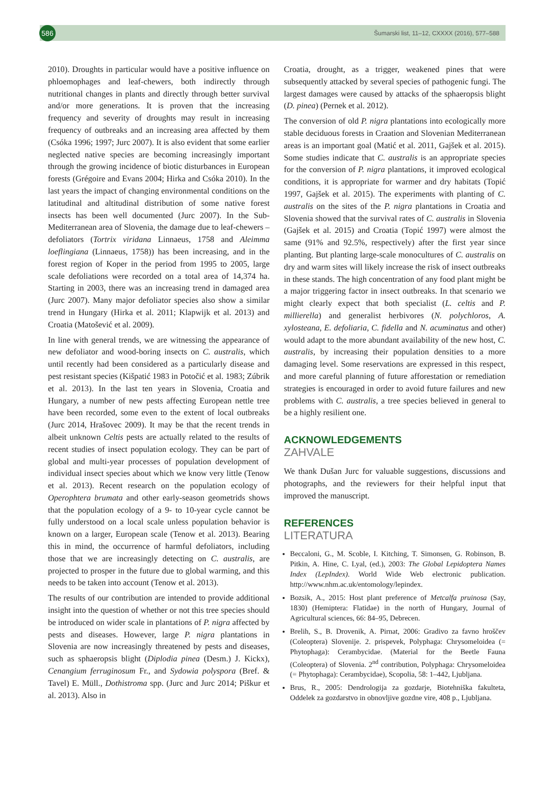586
Šumarski list, 11–12, CXXXX (2016), 577–588
2010). Droughts in particular would have a positive influence on phloemophages and leaf-chewers, both indirectly through nutritional changes in plants and directly through better survival and/or more generations. It is proven that the increasing frequency and severity of droughts may result in increasing frequency of outbreaks and an increasing area affected by them (Csóka 1996; 1997; Jurc 2007). It is also evident that some earlier neglected native species are becoming increasingly important through the growing incidence of biotic disturbances in European forests (Grégoire and Evans 2004; Hirka and Csóka 2010). In the last years the impact of changing environmental conditions on the latitudinal and altitudinal distribution of some native forest insects has been well documented (Jurc 2007). In the Sub-Mediterranean area of Slovenia, the damage due to leaf-chewers – defoliators (Tortrix viridana Linnaeus, 1758 and Aleimma loeflingiana (Linnaeus, 1758)) has been increasing, and in the forest region of Koper in the period from 1995 to 2005, large scale defoliations were recorded on a total area of 14,374 ha. Starting in 2003, there was an increasing trend in damaged area (Jurc 2007). Many major defoliator species also show a similar trend in Hungary (Hirka et al. 2011; Klapwijk et al. 2013) and Croatia (Matošević et al. 2009).
In line with general trends, we are witnessing the appearance of new defoliator and wood-boring insects on C. australis, which until recently had been considered as a particularly disease and pest resistant species (Kišpatić 1983 in Potočić et al. 1983; Zúbrik et al. 2013). In the last ten years in Slovenia, Croatia and Hungary, a number of new pests affecting European nettle tree have been recorded, some even to the extent of local outbreaks (Jurc 2014, Hrašovec 2009). It may be that the recent trends in albeit unknown Celtis pests are actually related to the results of recent studies of insect population ecology. They can be part of global and multi-year processes of population development of individual insect species about which we know very little (Tenow et al. 2013). Recent research on the population ecology of Operophtera brumata and other early-season geometrids shows that the population ecology of a 9- to 10-year cycle cannot be fully understood on a local scale unless population behavior is known on a larger, European scale (Tenow et al. 2013). Bearing this in mind, the occurrence of harmful defoliators, including those that we are increasingly detecting on C. australis, are projected to prosper in the future due to global warming, and this needs to be taken into account (Tenow et al. 2013).
The results of our contribution are intended to provide additional insight into the question of whether or not this tree species should be introduced on wider scale in plantations of P. nigra affected by pests and diseases. However, large P. nigra plantations in Slovenia are now increasingly threatened by pests and diseases, such as sphaeropsis blight (Diplodia pinea (Desm.) J. Kickx), Cenangium ferruginosum Fr., and Sydowia polyspora (Bref. & Tavel) E. Müll., Dothistroma spp. (Jurc and Jurc 2014; Piškur et al. 2013). Also in
Croatia, drought, as a trigger, weakened pines that were subsequently attacked by several species of pathogenic fungi. The largest damages were caused by attacks of the sphaeropsis blight (D. pinea) (Pernek et al. 2012).
The conversion of old P. nigra plantations into ecologically more stable deciduous forests in Craation and Slovenian Mediterranean areas is an important goal (Matić et al. 2011, Gajšek et al. 2015). Some studies indicate that C. australis is an appropriate species for the conversion of P. nigra plantations, it improved ecological conditions, it is appropriate for warmer and dry habitats (Topić 1997, Gajšek et al. 2015). The experiments with planting of C. australis on the sites of the P. nigra plantations in Croatia and Slovenia showed that the survival rates of C. australis in Slovenia (Gajšek et al. 2015) and Croatia (Topić 1997) were almost the same (91% and 92.5%, respectively) after the first year since planting. But planting large-scale monocultures of C. australis on dry and warm sites will likely increase the risk of insect outbreaks in these stands. The high concentration of any food plant might be a major triggering factor in insect outbreaks. In that scenario we might clearly expect that both specialist (L. celtis and P. millierella) and generalist herbivores (N. polychloros, A. xylosteana, E. defoliaria, C. fidella and N. acuminatus and other) would adapt to the more abundant availability of the new host, C. australis, by increasing their population densities to a more damaging level. Some reservations are expressed in this respect, and more careful planning of future afforestation or remediation strategies is encouraged in order to avoid future failures and new problems with C. australis, a tree species believed in general to be a highly resilient one.
ACKNOWLEDGEMENTS
ZAHVALE
We thank Dušan Jurc for valuable suggestions, discussions and photographs, and the reviewers for their helpful input that improved the manuscript.
REFERENCES
LITERATURA
Beccaloni, G., M. Scoble, I. Kitching, T. Simonsen, G. Robinson, B. Pitkin, A. Hine, C. Lyal, (ed.), 2003: The Global Lepidoptera Names Index (LepIndex). World Wide Web electronic publication. http://www.nhm.ac.uk/entomology/lepindex.
Bozsik, A., 2015: Host plant preference of Metcalfa pruinosa (Say, 1830) (Hemiptera: Flatidae) in the north of Hungary, Journal of Agricultural sciences, 66: 84–95, Debrecen.
Brelih, S., B. Drovenik, A. Pirnat, 2006: Gradivo za favno hroščev (Coleoptera) Slovenije. 2. prispevek, Polyphaga: Chrysomeloidea (= Phytophaga): Cerambycidae. (Material for the Beetle Fauna (Coleoptera) of Slovenia. 2<sup>nd</sup> contribution, Polyphaga: Chrysomeloidea (= Phytophaga): Cerambycidae), Scopolia, 58: 1–442, Ljubljana.
Brus, R., 2005: Dendrologija za gozdarje, Biotehniška fakulteta, Oddelek za gozdarstvo in obnovljive gozdne vire, 408 p., Ljubljana.